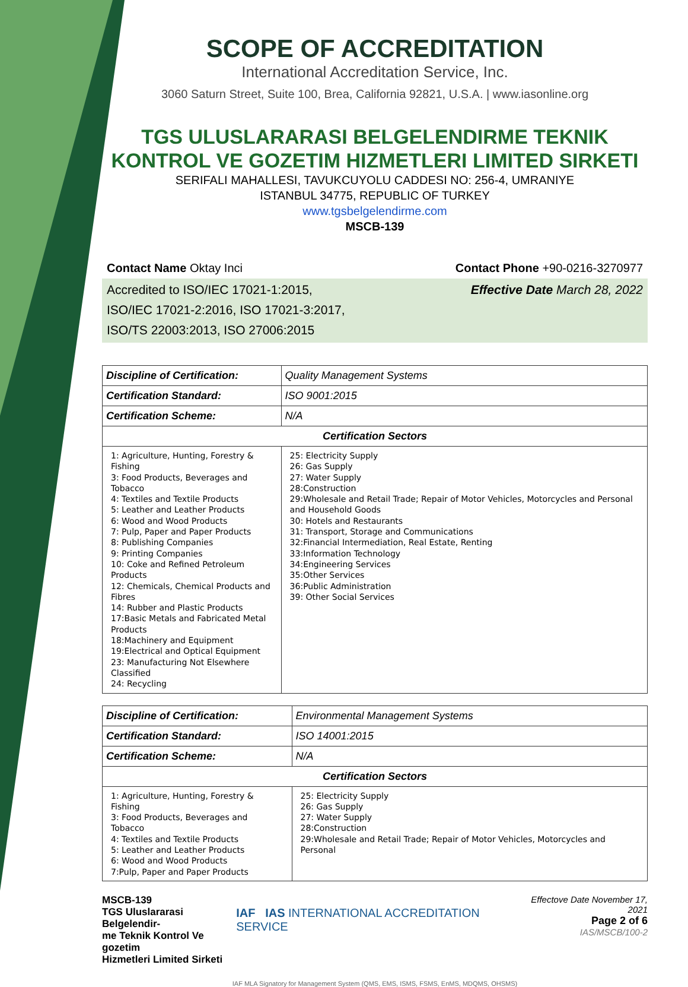SCOPE OF ACCREDITATION
International Accreditation Service, Inc.
3060 Saturn Street, Suite 100, Brea, California 92821, U.S.A. | www.iasonline.org
TGS ULUSLARARASI BELGELENDIRME TEKNIK KONTROL VE GOZETIM HIZMETLERI LIMITED SIRKETI
SERIFALI MAHALLESI, TAVUKCUYOLU CADDESI NO: 256-4, UMRANIYE
ISTANBUL 34775, REPUBLIC OF TURKEY
www.tgsbelgelendirme.com
MSCB-139
Contact Name Oktay Inci Contact Phone +90-0216-3270977
Accredited to ISO/IEC 17021-1:2015,
ISO/IEC 17021-2:2016, ISO 17021-3:2017,
ISO/TS 22003:2013, ISO 27006:2015 Effective Date March 28, 2022
| Discipline of Certification: | Quality Management Systems |
| Certification Standard: | ISO 9001:2015 |
| Certification Scheme: | N/A |
| Certification Sectors | |
| 1: Agriculture, Hunting, Forestry & Fishing 3: Food Products, Beverages and Tobacco 4: Textiles and Textile Products 5: Leather and Leather Products 6: Wood and Wood Products 7: Pulp, Paper and Paper Products 8: Publishing Companies 9: Printing Companies 10: Coke and Refined Petroleum Products 12: Chemicals, Chemical Products and Fibres 14: Rubber and Plastic Products 17:Basic Metals and Fabricated Metal Products 18:Machinery and Equipment 19:Electrical and Optical Equipment 23: Manufacturing Not Elsewhere Classified 24: Recycling | 25: Electricity Supply 26: Gas Supply 27: Water Supply 28:Construction 29:Wholesale and Retail Trade; Repair of Motor Vehicles, Motorcycles and Personal and Household Goods 30: Hotels and Restaurants 31: Transport, Storage and Communications 32:Financial Intermediation, Real Estate, Renting 33:Information Technology 34:Engineering Services 35:Other Services 36:Public Administration 39: Other Social Services |
| Discipline of Certification: | Environmental Management Systems |
| Certification Standard: | ISO 14001:2015 |
| Certification Scheme: | N/A |
| Certification Sectors | |
| 1: Agriculture, Hunting, Forestry & Fishing 3: Food Products, Beverages and Tobacco 4: Textiles and Textile Products 5: Leather and Leather Products 6: Wood and Wood Products 7:Pulp, Paper and Paper Products | 25: Electricity Supply 26: Gas Supply 27: Water Supply 28:Construction 29:Wholesale and Retail Trade; Repair of Motor Vehicles, Motorcycles and Personal |
MSCB-139
TGS Uluslararasi Belgelendir-
me Teknik Kontrol Ve gozetim
Hizmetleri Limited Sirketi
IAF IAS INTERNATIONAL ACCREDITATION SERVICE
Effectove Date November 17, 2021
Page 2 of 6
IAS/MSCB/100-2
IAF MLA Signatory for Management System (QMS, EMS, ISMS, FSMS, EnMS, MDQMS, OHSMS)